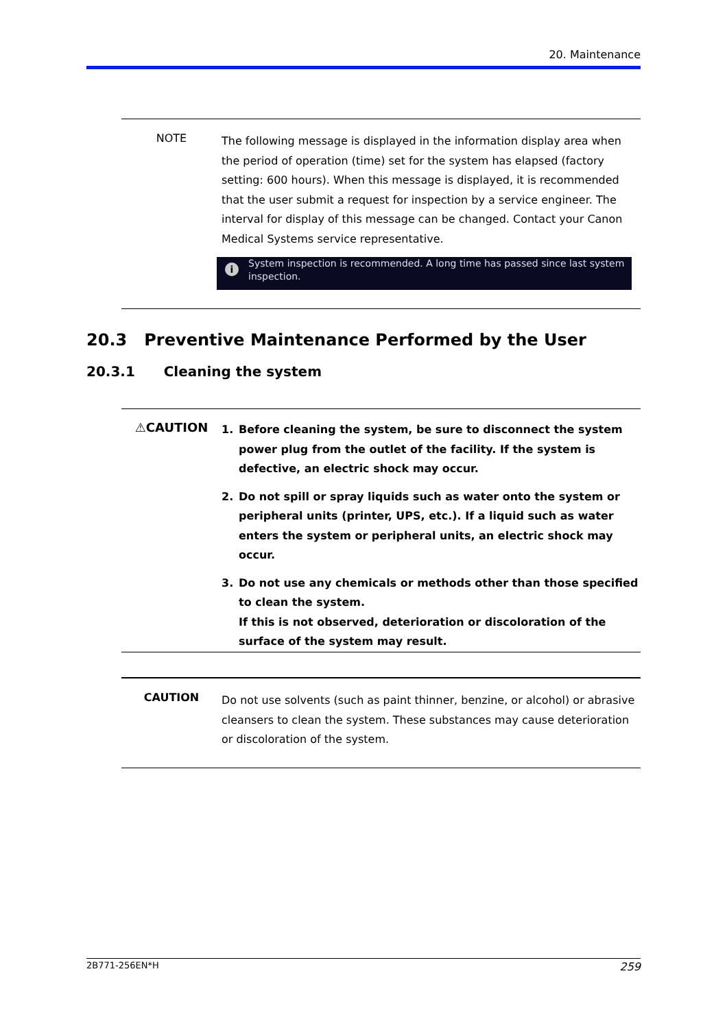20. Maintenance
NOTE
The following message is displayed in the information display area when the period of operation (time) set for the system has elapsed (factory setting: 600 hours). When this message is displayed, it is recommended that the user submit a request for inspection by a service engineer. The interval for display of this message can be changed. Contact your Canon Medical Systems service representative.
i System inspection is recommended. A long time has passed since last system inspection.
20.3 Preventive Maintenance Performed by the User
20.3.1 Cleaning the system
⚠CAUTION
1. Before cleaning the system, be sure to disconnect the system power plug from the outlet of the facility. If the system is defective, an electric shock may occur.
2. Do not spill or spray liquids such as water onto the system or peripheral units (printer, UPS, etc.). If a liquid such as water enters the system or peripheral units, an electric shock may occur.
3. Do not use any chemicals or methods other than those specified to clean the system.
If this is not observed, deterioration or discoloration of the surface of the system may result.
CAUTION
Do not use solvents (such as paint thinner, benzine, or alcohol) or abrasive cleansers to clean the system. These substances may cause deterioration or discoloration of the system.
2B771-256EN*H 259